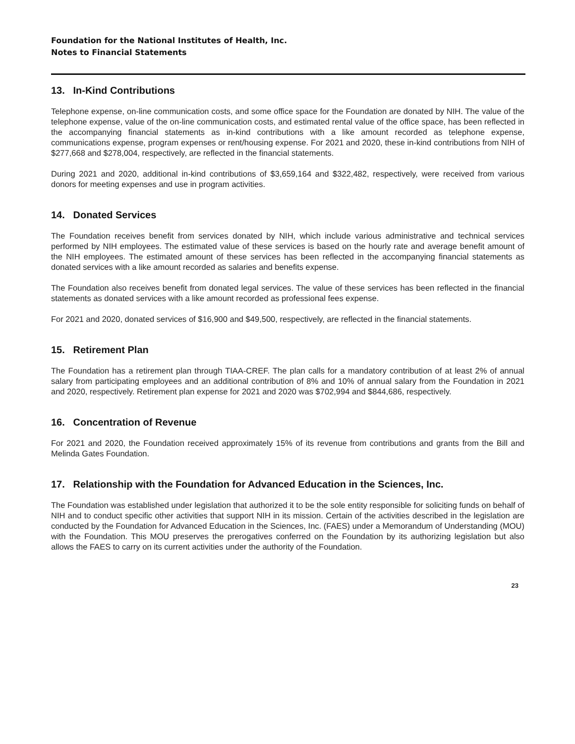Foundation for the National Institutes of Health, Inc.
Notes to Financial Statements
13. In-Kind Contributions
Telephone expense, on-line communication costs, and some office space for the Foundation are donated by NIH. The value of the telephone expense, value of the on-line communication costs, and estimated rental value of the office space, has been reflected in the accompanying financial statements as in-kind contributions with a like amount recorded as telephone expense, communications expense, program expenses or rent/housing expense. For 2021 and 2020, these in-kind contributions from NIH of $277,668 and $278,004, respectively, are reflected in the financial statements.
During 2021 and 2020, additional in-kind contributions of $3,659,164 and $322,482, respectively, were received from various donors for meeting expenses and use in program activities.
14. Donated Services
The Foundation receives benefit from services donated by NIH, which include various administrative and technical services performed by NIH employees. The estimated value of these services is based on the hourly rate and average benefit amount of the NIH employees. The estimated amount of these services has been reflected in the accompanying financial statements as donated services with a like amount recorded as salaries and benefits expense.
The Foundation also receives benefit from donated legal services. The value of these services has been reflected in the financial statements as donated services with a like amount recorded as professional fees expense.
For 2021 and 2020, donated services of $16,900 and $49,500, respectively, are reflected in the financial statements.
15. Retirement Plan
The Foundation has a retirement plan through TIAA-CREF. The plan calls for a mandatory contribution of at least 2% of annual salary from participating employees and an additional contribution of 8% and 10% of annual salary from the Foundation in 2021 and 2020, respectively. Retirement plan expense for 2021 and 2020 was $702,994 and $844,686, respectively.
16. Concentration of Revenue
For 2021 and 2020, the Foundation received approximately 15% of its revenue from contributions and grants from the Bill and Melinda Gates Foundation.
17. Relationship with the Foundation for Advanced Education in the Sciences, Inc.
The Foundation was established under legislation that authorized it to be the sole entity responsible for soliciting funds on behalf of NIH and to conduct specific other activities that support NIH in its mission. Certain of the activities described in the legislation are conducted by the Foundation for Advanced Education in the Sciences, Inc. (FAES) under a Memorandum of Understanding (MOU) with the Foundation. This MOU preserves the prerogatives conferred on the Foundation by its authorizing legislation but also allows the FAES to carry on its current activities under the authority of the Foundation.
23